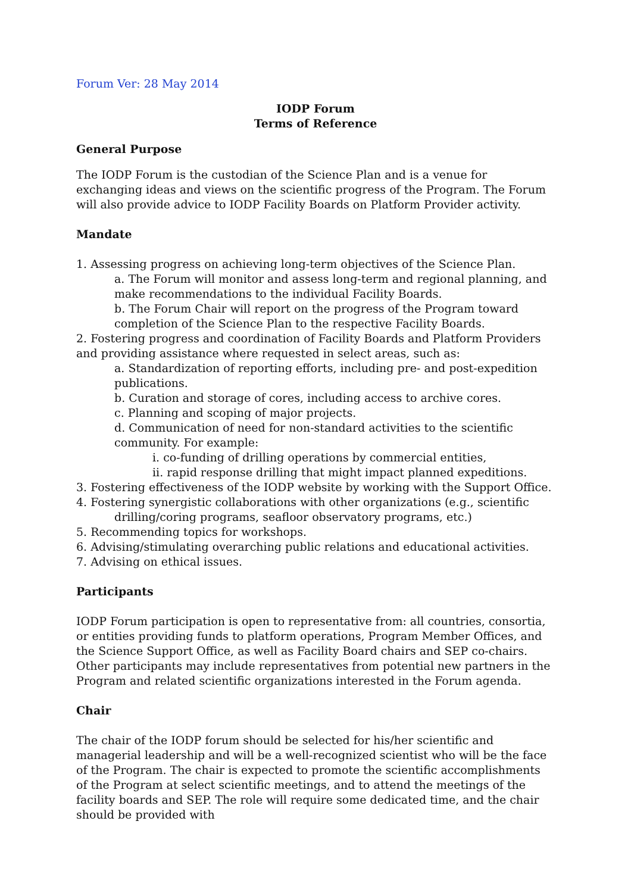Forum Ver: 28 May 2014
IODP Forum
Terms of Reference
General Purpose
The IODP Forum is the custodian of the Science Plan and is a venue for exchanging ideas and views on the scientific progress of the Program. The Forum will also provide advice to IODP Facility Boards on Platform Provider activity.
Mandate
1. Assessing progress on achieving long-term objectives of the Science Plan.
a. The Forum will monitor and assess long-term and regional planning, and make recommendations to the individual Facility Boards.
b. The Forum Chair will report on the progress of the Program toward completion of the Science Plan to the respective Facility Boards.
2. Fostering progress and coordination of Facility Boards and Platform Providers and providing assistance where requested in select areas, such as:
a. Standardization of reporting efforts, including pre- and post-expedition publications.
b. Curation and storage of cores, including access to archive cores.
c. Planning and scoping of major projects.
d. Communication of need for non-standard activities to the scientific community. For example:
i. co-funding of drilling operations by commercial entities,
ii. rapid response drilling that might impact planned expeditions.
3. Fostering effectiveness of the IODP website by working with the Support Office.
4. Fostering synergistic collaborations with other organizations (e.g., scientific drilling/coring programs, seafloor observatory programs, etc.)
5. Recommending topics for workshops.
6. Advising/stimulating overarching public relations and educational activities.
7. Advising on ethical issues.
Participants
IODP Forum participation is open to representative from: all countries, consortia, or entities providing funds to platform operations, Program Member Offices, and the Science Support Office, as well as Facility Board chairs and SEP co-chairs. Other participants may include representatives from potential new partners in the Program and related scientific organizations interested in the Forum agenda.
Chair
The chair of the IODP forum should be selected for his/her scientific and managerial leadership and will be a well-recognized scientist who will be the face of the Program. The chair is expected to promote the scientific accomplishments of the Program at select scientific meetings, and to attend the meetings of the facility boards and SEP. The role will require some dedicated time, and the chair should be provided with